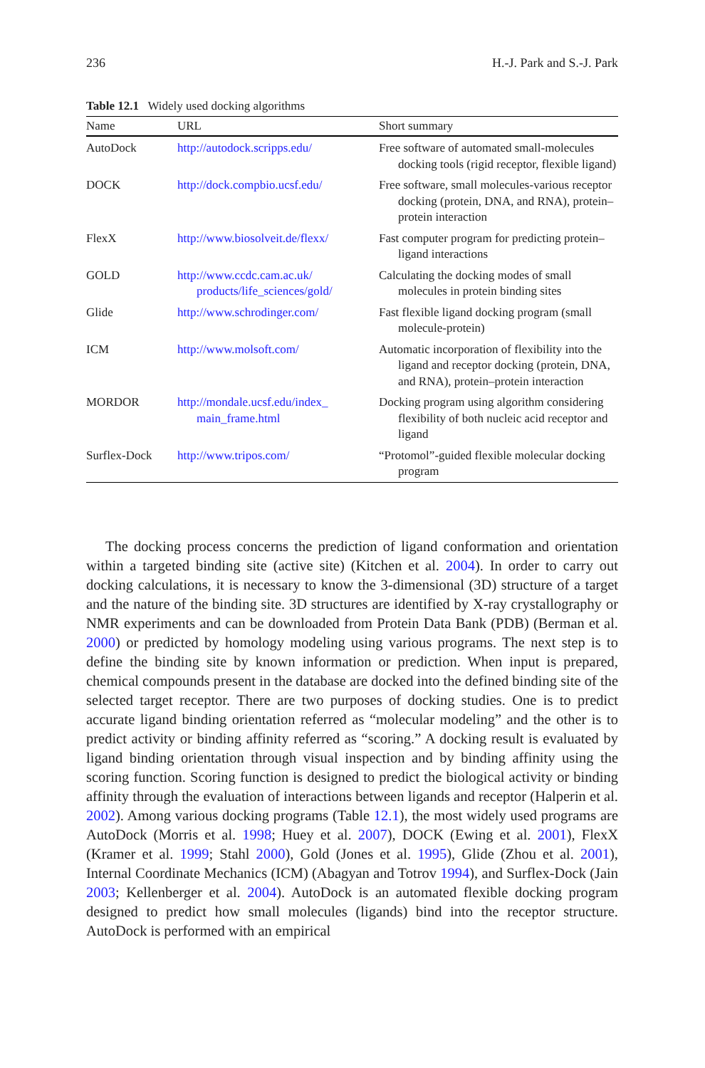236 H.-J. Park and S.-J. Park
Table 12.1 Widely used docking algorithms
| Name | URL | Short summary |
| --- | --- | --- |
| AutoDock | http://autodock.scripps.edu/ | Free software of automated small-molecules docking tools (rigid receptor, flexible ligand) |
| DOCK | http://dock.compbio.ucsf.edu/ | Free software, small molecules-various receptor docking (protein, DNA, and RNA), protein–protein interaction |
| FlexX | http://www.biosolveit.de/flexx/ | Fast computer program for predicting protein–ligand interactions |
| GOLD | http://www.ccdc.cam.ac.uk/ products/life_sciences/gold/ | Calculating the docking modes of small molecules in protein binding sites |
| Glide | http://www.schrodinger.com/ | Fast flexible ligand docking program (small molecule-protein) |
| ICM | http://www.molsoft.com/ | Automatic incorporation of flexibility into the ligand and receptor docking (protein, DNA, and RNA), protein–protein interaction |
| MORDOR | http://mondale.ucsf.edu/index_ main_frame.html | Docking program using algorithm considering flexibility of both nucleic acid receptor and ligand |
| Surflex-Dock | http://www.tripos.com/ | “Protomol”-guided flexible molecular docking program |
The docking process concerns the prediction of ligand conformation and orientation within a targeted binding site (active site) (Kitchen et al. 2004). In order to carry out docking calculations, it is necessary to know the 3-dimensional (3D) structure of a target and the nature of the binding site. 3D structures are identified by X-ray crystallography or NMR experiments and can be downloaded from Protein Data Bank (PDB) (Berman et al. 2000) or predicted by homology modeling using various programs. The next step is to define the binding site by known information or prediction. When input is prepared, chemical compounds present in the database are docked into the defined binding site of the selected target receptor. There are two purposes of docking studies. One is to predict accurate ligand binding orientation referred as “molecular modeling” and the other is to predict activity or binding affinity referred as “scoring.” A docking result is evaluated by ligand binding orientation through visual inspection and by binding affinity using the scoring function. Scoring function is designed to predict the biological activity or binding affinity through the evaluation of interactions between ligands and receptor (Halperin et al. 2002). Among various docking programs (Table 12.1), the most widely used programs are AutoDock (Morris et al. 1998; Huey et al. 2007), DOCK (Ewing et al. 2001), FlexX (Kramer et al. 1999; Stahl 2000), Gold (Jones et al. 1995), Glide (Zhou et al. 2001), Internal Coordinate Mechanics (ICM) (Abagyan and Totrov 1994), and Surflex-Dock (Jain 2003; Kellenberger et al. 2004). AutoDock is an automated flexible docking program designed to predict how small molecules (ligands) bind into the receptor structure. AutoDock is performed with an empirical